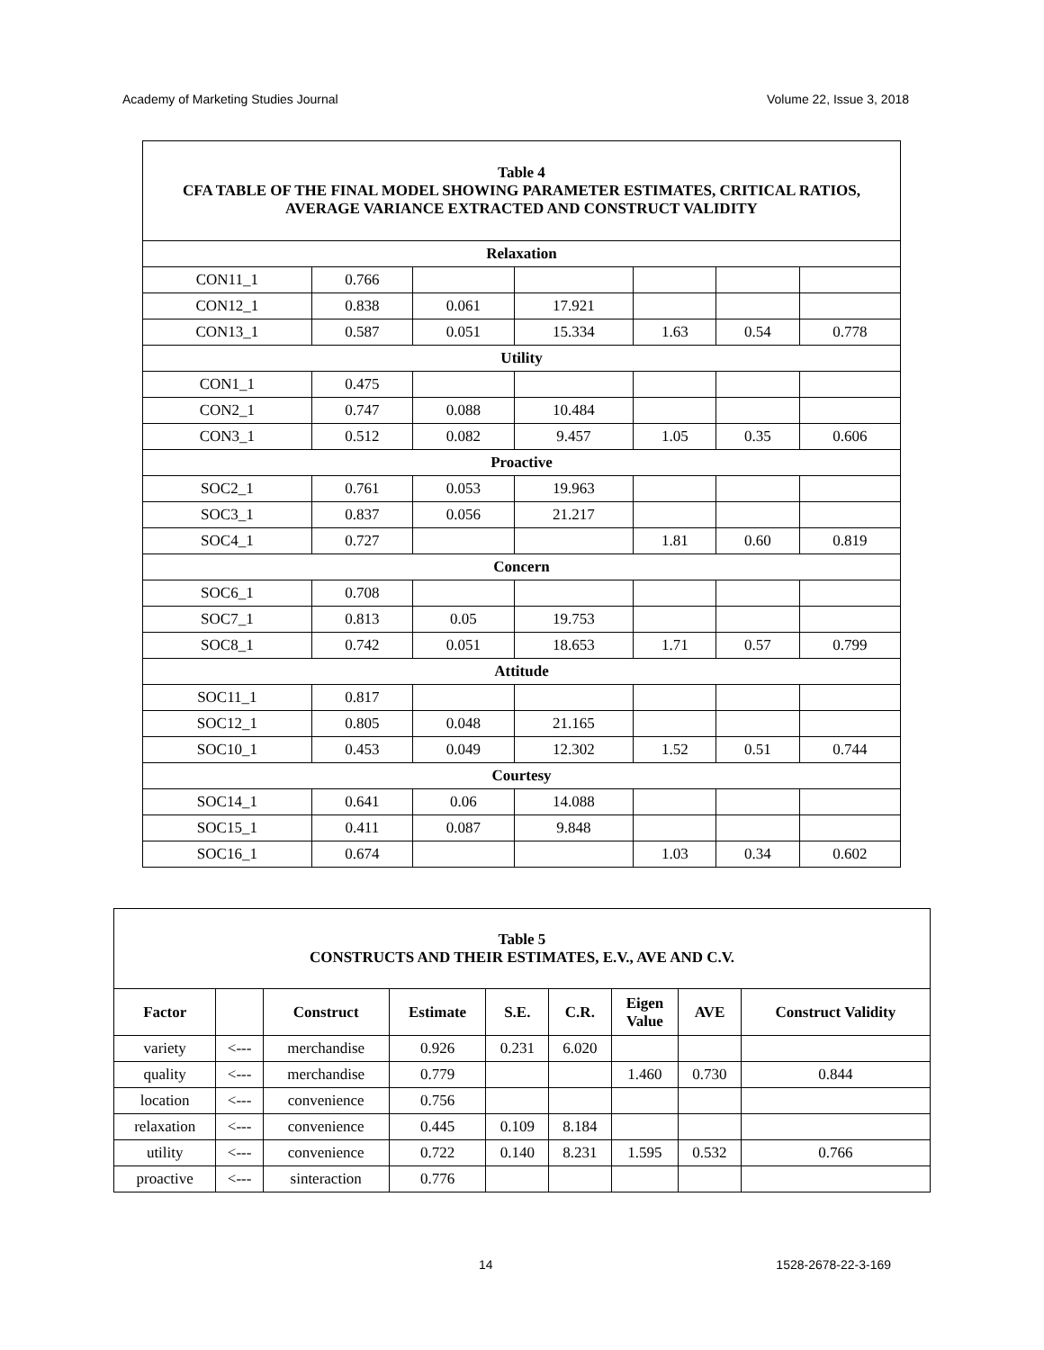Academy of Marketing Studies Journal Volume 22, Issue 3, 2018
| Table 4 CFA TABLE OF THE FINAL MODEL SHOWING PARAMETER ESTIMATES, CRITICAL RATIOS, AVERAGE VARIANCE EXTRACTED AND CONSTRUCT VALIDITY | | | | | | |
| Relaxation | | | | | | |
| CON11_1 | 0.766 | | | | | |
| CON12_1 | 0.838 | 0.061 | 17.921 | | | |
| CON13_1 | 0.587 | 0.051 | 15.334 | 1.63 | 0.54 | 0.778 |
| Utility | | | | | | |
| CON1_1 | 0.475 | | | | | |
| CON2_1 | 0.747 | 0.088 | 10.484 | | | |
| CON3_1 | 0.512 | 0.082 | 9.457 | 1.05 | 0.35 | 0.606 |
| Proactive | | | | | | |
| SOC2_1 | 0.761 | 0.053 | 19.963 | | | |
| SOC3_1 | 0.837 | 0.056 | 21.217 | | | |
| SOC4_1 | 0.727 | | | 1.81 | 0.60 | 0.819 |
| Concern | | | | | | |
| SOC6_1 | 0.708 | | | | | |
| SOC7_1 | 0.813 | 0.05 | 19.753 | | | |
| SOC8_1 | 0.742 | 0.051 | 18.653 | 1.71 | 0.57 | 0.799 |
| Attitude | | | | | | |
| SOC11_1 | 0.817 | | | | | |
| SOC12_1 | 0.805 | 0.048 | 21.165 | | | |
| SOC10_1 | 0.453 | 0.049 | 12.302 | 1.52 | 0.51 | 0.744 |
| Courtesy | | | | | | |
| SOC14_1 | 0.641 | 0.06 | 14.088 | | | |
| SOC15_1 | 0.411 | 0.087 | 9.848 | | | |
| SOC16_1 | 0.674 | | | 1.03 | 0.34 | 0.602 |
| Table 5 CONSTRUCTS AND THEIR ESTIMATES, E.V., AVE AND C.V. | | | | | | | | |
| Factor | | Construct | Estimate | S.E. | C.R. | Eigen Value | AVE | Construct Validity |
| variety | <--- | merchandise | 0.926 | 0.231 | 6.020 | | | |
| quality | <--- | merchandise | 0.779 | | | 1.460 | 0.730 | 0.844 |
| location | <--- | convenience | 0.756 | | | | | |
| relaxation | <--- | convenience | 0.445 | 0.109 | 8.184 | | | |
| utility | <--- | convenience | 0.722 | 0.140 | 8.231 | 1.595 | 0.532 | 0.766 |
| proactive | <--- | sinteraction | 0.776 | | | | | |
14 1528-2678-22-3-169